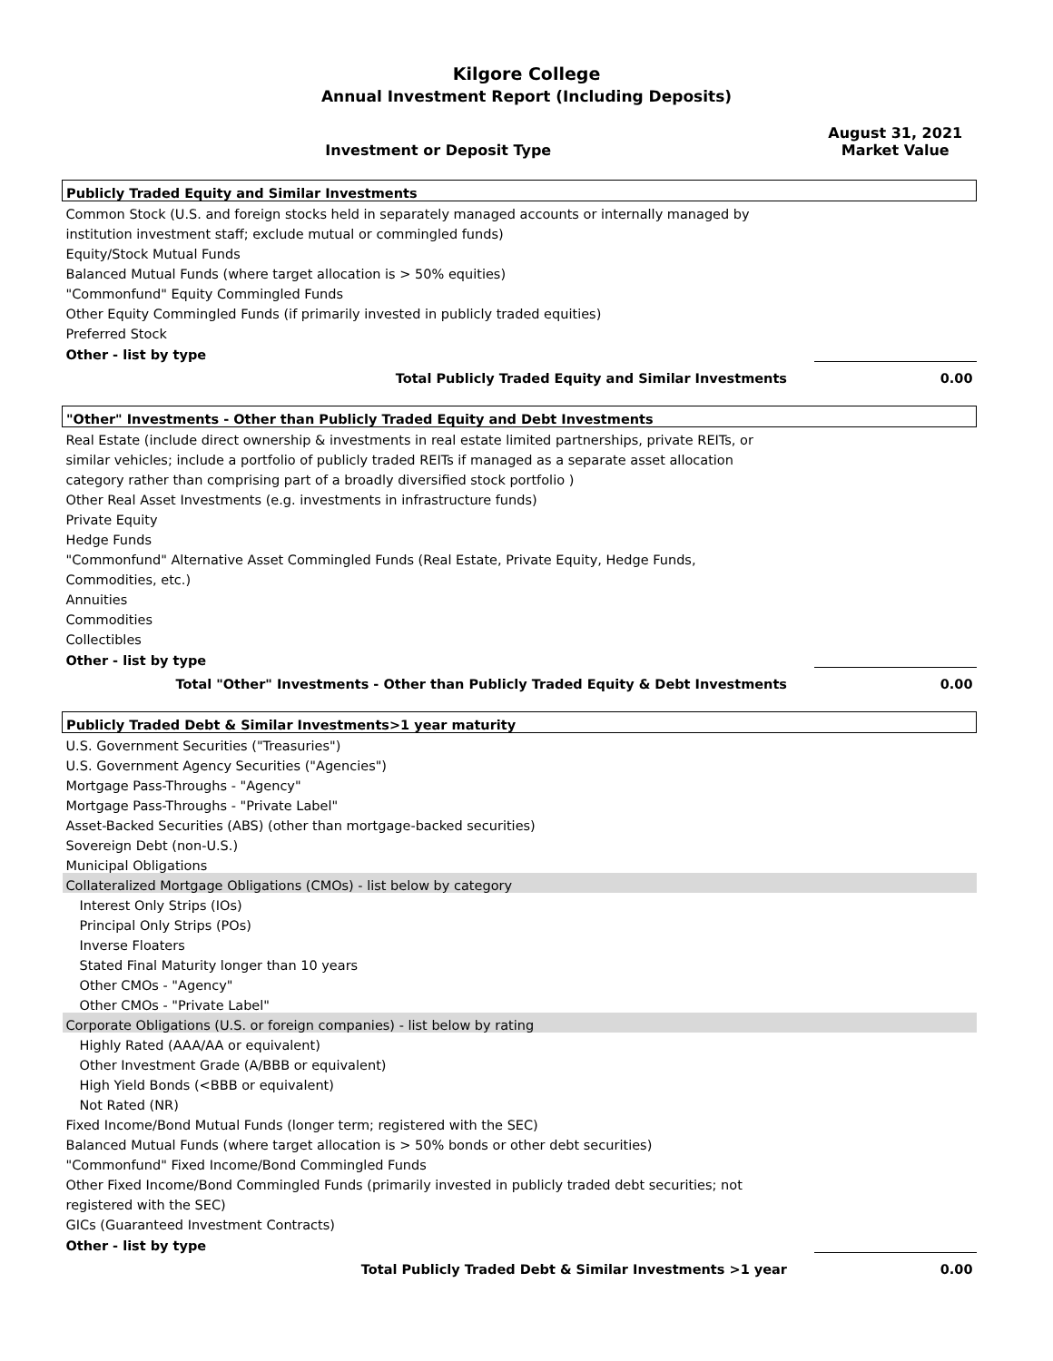Kilgore College
Annual Investment Report (Including Deposits)
| Investment or Deposit Type | August 31, 2021 Market Value |
| --- | --- |
| Publicly Traded Equity and Similar Investments | |
| Common Stock (U.S. and foreign stocks held in separately managed accounts or internally managed by | |
| institution investment staff; exclude mutual or commingled funds) | |
| Equity/Stock Mutual Funds | |
| Balanced Mutual Funds (where target allocation is > 50% equities) | |
| "Commonfund" Equity Commingled Funds | |
| Other Equity Commingled Funds (if primarily invested in publicly traded equities) | |
| Preferred Stock | |
| Other - list by type | |
| Total Publicly Traded Equity and Similar Investments | 0.00 |
| "Other" Investments - Other than Publicly Traded Equity and Debt Investments | |
| Real Estate (include direct ownership & investments in real estate limited partnerships, private REITs, or | |
| similar vehicles; include a portfolio of publicly traded REITs if managed as a separate asset allocation | |
| category rather than comprising part of a broadly diversified stock portfolio ) | |
| Other Real Asset Investments (e.g. investments in infrastructure funds) | |
| Private Equity | |
| Hedge Funds | |
| "Commonfund" Alternative Asset Commingled Funds (Real Estate, Private Equity, Hedge Funds, | |
| Commodities, etc.) | |
| Annuities | |
| Commodities | |
| Collectibles | |
| Other - list by type | |
| Total "Other" Investments - Other than Publicly Traded Equity & Debt Investments | 0.00 |
| Publicly Traded Debt & Similar Investments>1 year maturity | |
| U.S. Government Securities ("Treasuries") | |
| U.S. Government Agency Securities ("Agencies") | |
| Mortgage Pass-Throughs - "Agency" | |
| Mortgage Pass-Throughs - "Private Label" | |
| Asset-Backed Securities (ABS) (other than mortgage-backed securities) | |
| Sovereign Debt (non-U.S.) | |
| Municipal Obligations | |
| Collateralized Mortgage Obligations (CMOs) - list below by category | |
| Interest Only Strips (IOs) | |
| Principal Only Strips (POs) | |
| Inverse Floaters | |
| Stated Final Maturity longer than 10 years | |
| Other CMOs - "Agency" | |
| Other CMOs - "Private Label" | |
| Corporate Obligations (U.S. or foreign companies) - list below by rating | |
| Highly Rated (AAA/AA or equivalent) | |
| Other Investment Grade (A/BBB or equivalent) | |
| High Yield Bonds (<BBB or equivalent) | |
| Not Rated (NR) | |
| Fixed Income/Bond Mutual Funds (longer term; registered with the SEC) | |
| Balanced Mutual Funds (where target allocation is > 50% bonds or other debt securities) | |
| "Commonfund" Fixed Income/Bond Commingled Funds | |
| Other Fixed Income/Bond Commingled Funds (primarily invested in publicly traded debt securities; not | |
| registered with the SEC) | |
| GICs (Guaranteed Investment Contracts) | |
| Other - list by type | |
| Total Publicly Traded Debt & Similar Investments >1 year | 0.00 |